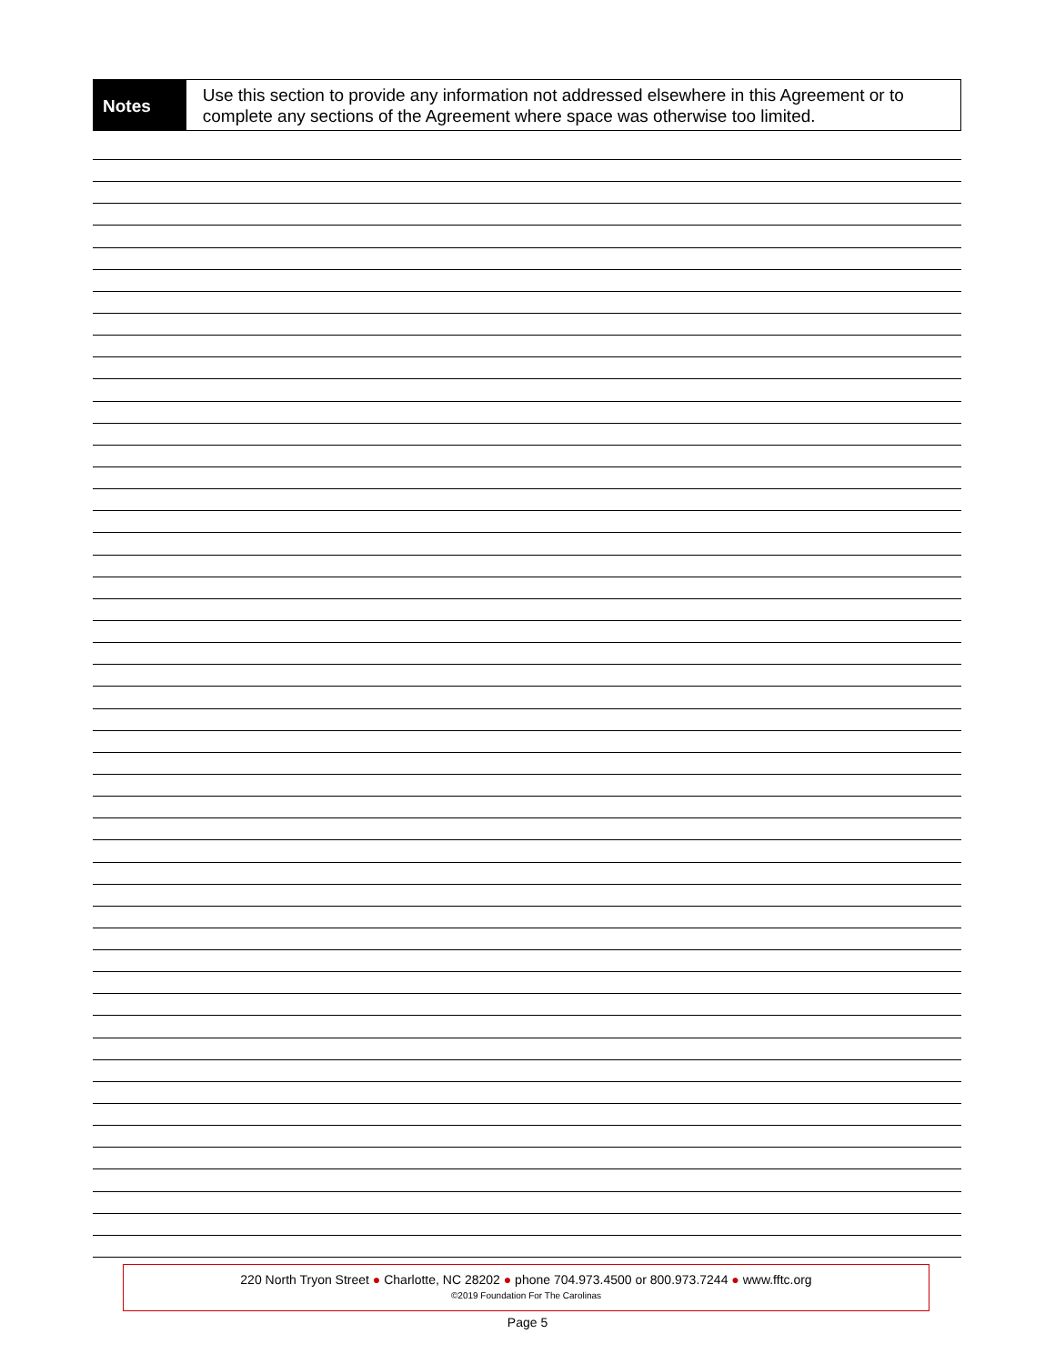Notes
Use this section to provide any information not addressed elsewhere in this Agreement or to complete any sections of the Agreement where space was otherwise too limited.
220 North Tryon Street ● Charlotte, NC 28202 ● phone 704.973.4500 or 800.973.7244 ● www.fftc.org
©2019 Foundation For The Carolinas
Page 5